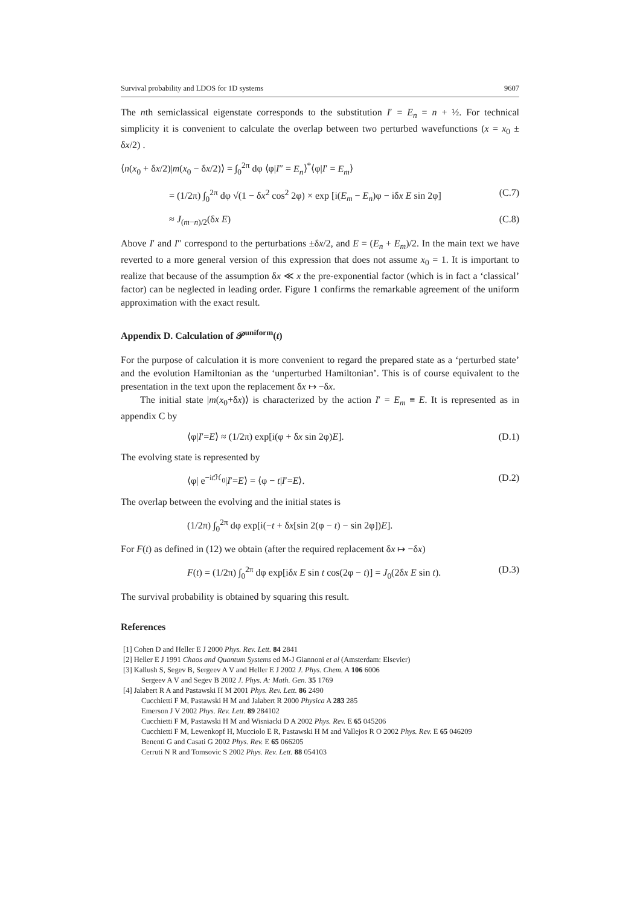Survival probability and LDOS for 1D systems 9607
The nth semiclassical eigenstate corresponds to the substitution I′ = E<sub>n</sub> = n + ½. For technical simplicity it is convenient to calculate the overlap between two perturbed wavefunctions (x = x<sub>0</sub> ± δx/2) .
⟨n(x<sub>0</sub> + δx/2)|m(x<sub>0</sub> − δx/2)⟩ = ∫<sub>0</sub><sup>2π</sup> dφ ⟨φ|I″ = E<sub>n</sub>⟩<sup>*</sup>⟨φ|I′ = E<sub>m</sub>⟩
= (1/2π) ∫<sub>0</sub><sup>2π</sup> dφ √(1 − δx<sup>2</sup> cos<sup>2</sup> 2φ) × exp [i(E<sub>m</sub> − E<sub>n</sub>)φ − iδx E sin 2φ] (C.7)
≈ J<sub>(m−n)/2</sub>(δx E) (C.8)
Above I′ and I″ correspond to the perturbations ±δx/2, and E = (E<sub>n</sub> + E<sub>m</sub>)/2. In the main text we have reverted to a more general version of this expression that does not assume x<sub>0</sub> = 1. It is important to realize that because of the assumption δx ≪ x the pre-exponential factor (which is in fact a ‘classical’ factor) can be neglected in leading order. Figure 1 confirms the remarkable agreement of the uniform approximation with the exact result.
Appendix D. Calculation of 𝒫<sup>uniform</sup>(t)
For the purpose of calculation it is more convenient to regard the prepared state as a ‘perturbed state’ and the evolution Hamiltonian as the ‘unperturbed Hamiltonian’. This is of course equivalent to the presentation in the text upon the replacement δx ↦ −δx.
The initial state |m(x<sub>0</sub>+δx)⟩ is characterized by the action I′ = E<sub>m</sub> ≡ E. It is represented as in appendix C by
⟨φ|I′=E⟩ ≈ (1/2π) exp[i(φ + δx sin 2φ)E]. (D.1)
The evolving state is represented by
⟨φ| e<sup>−it ℋ<sub>0</sub></sup>|I′=E⟩ = ⟨φ − t|I′=E⟩. (D.2)
The overlap between the evolving and the initial states is
(1/2π) ∫<sub>0</sub><sup>2π</sup> dφ exp[i(−t + δx[sin 2(φ − t) − sin 2φ])E].
For F(t) as defined in (12) we obtain (after the required replacement δx ↦ −δx)
F(t) = (1/2π) ∫<sub>0</sub><sup>2π</sup> dφ exp[iδx E sin t cos(2φ − t)] = J<sub>0</sub>(2δx E sin t). (D.3)
The survival probability is obtained by squaring this result.
References
[1] Cohen D and Heller E J 2000 Phys. Rev. Lett. 84 2841
[2] Heller E J 1991 Chaos and Quantum Systems ed M-J Giannoni et al (Amsterdam: Elsevier)
[3] Kallush S, Segev B, Sergeev A V and Heller E J 2002 J. Phys. Chem. A 106 6006
Sergeev A V and Segev B 2002 J. Phys. A: Math. Gen. 35 1769
[4] Jalabert R A and Pastawski H M 2001 Phys. Rev. Lett. 86 2490
Cucchietti F M, Pastawski H M and Jalabert R 2000 Physica A 283 285
Emerson J V 2002 Phys. Rev. Lett. 89 284102
Cucchietti F M, Pastawski H M and Wisniacki D A 2002 Phys. Rev. E 65 045206
Cucchietti F M, Lewenkopf H, Mucciolo E R, Pastawski H M and Vallejos R O 2002 Phys. Rev. E 65 046209
Benenti G and Casati G 2002 Phys. Rev. E 65 066205
Cerruti N R and Tomsovic S 2002 Phys. Rev. Lett. 88 054103